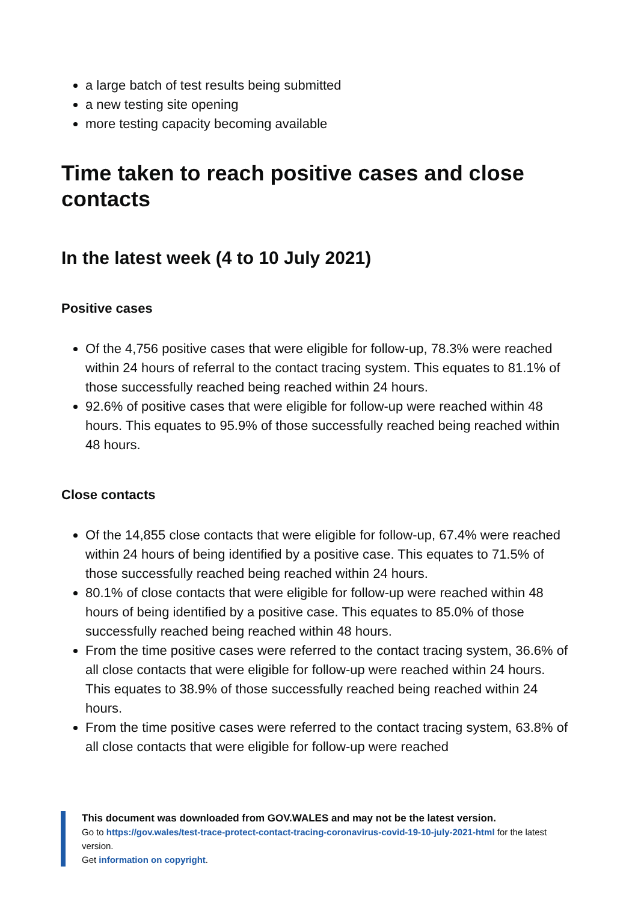a large batch of test results being submitted
a new testing site opening
more testing capacity becoming available
Time taken to reach positive cases and close contacts
In the latest week (4 to 10 July 2021)
Positive cases
Of the 4,756 positive cases that were eligible for follow-up, 78.3% were reached within 24 hours of referral to the contact tracing system. This equates to 81.1% of those successfully reached being reached within 24 hours.
92.6% of positive cases that were eligible for follow-up were reached within 48 hours. This equates to 95.9% of those successfully reached being reached within 48 hours.
Close contacts
Of the 14,855 close contacts that were eligible for follow-up, 67.4% were reached within 24 hours of being identified by a positive case. This equates to 71.5% of those successfully reached being reached within 24 hours.
80.1% of close contacts that were eligible for follow-up were reached within 48 hours of being identified by a positive case. This equates to 85.0% of those successfully reached being reached within 48 hours.
From the time positive cases were referred to the contact tracing system, 36.6% of all close contacts that were eligible for follow-up were reached within 24 hours. This equates to 38.9% of those successfully reached being reached within 24 hours.
From the time positive cases were referred to the contact tracing system, 63.8% of all close contacts that were eligible for follow-up were reached
This document was downloaded from GOV.WALES and may not be the latest version.
Go to https://gov.wales/test-trace-protect-contact-tracing-coronavirus-covid-19-10-july-2021-html for the latest version.
Get information on copyright.